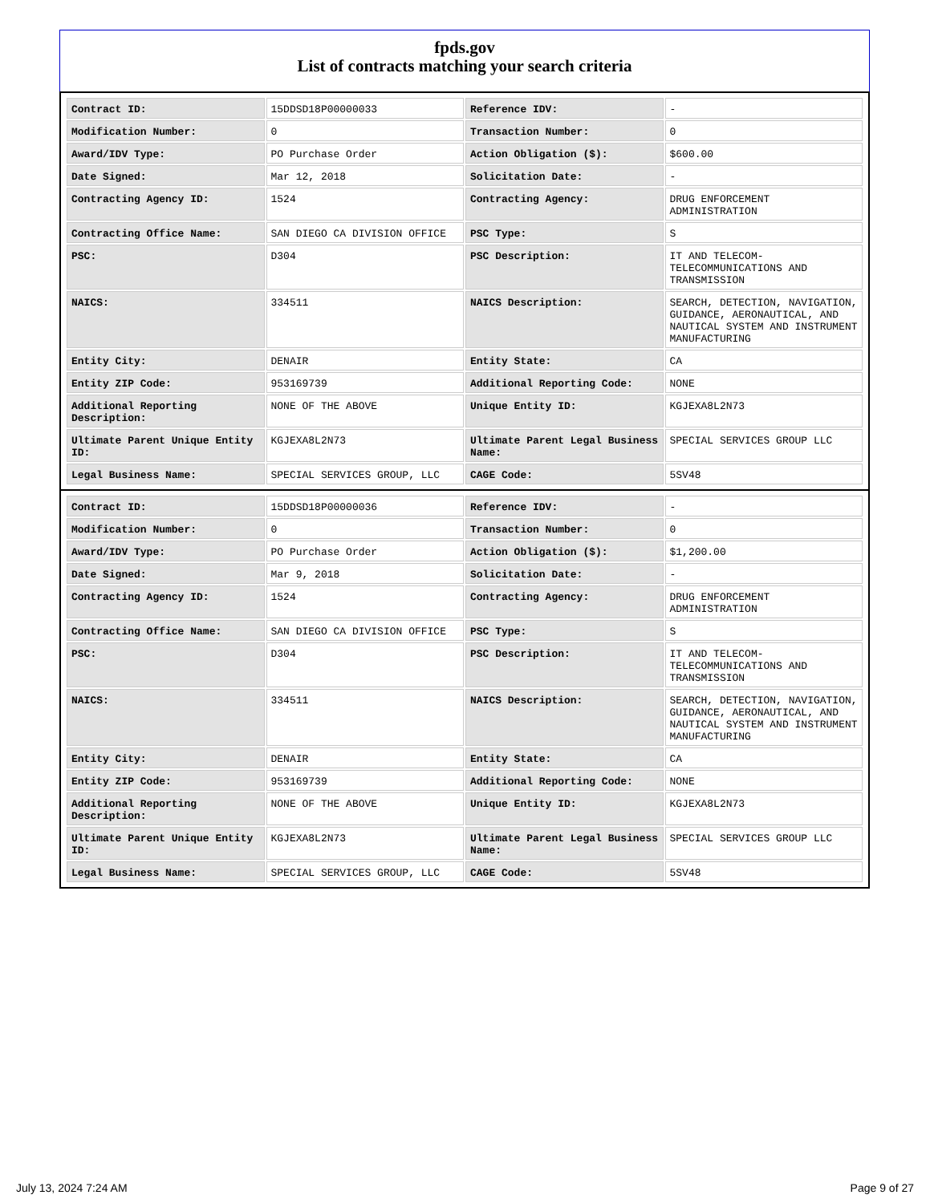fpds.gov
List of contracts matching your search criteria
| Contract ID: | 15DDSD18P00000033 | Reference IDV: | - |
| Modification Number: | 0 | Transaction Number: | 0 |
| Award/IDV Type: | PO Purchase Order | Action Obligation ($): | $600.00 |
| Date Signed: | Mar 12, 2018 | Solicitation Date: | - |
| Contracting Agency ID: | 1524 | Contracting Agency: | DRUG ENFORCEMENT ADMINISTRATION |
| Contracting Office Name: | SAN DIEGO CA DIVISION OFFICE | PSC Type: | S |
| PSC: | D304 | PSC Description: | IT AND TELECOM-TELECOMMUNICATIONS AND TRANSMISSION |
| NAICS: | 334511 | NAICS Description: | SEARCH, DETECTION, NAVIGATION, GUIDANCE, AERONAUTICAL, AND NAUTICAL SYSTEM AND INSTRUMENT MANUFACTURING |
| Entity City: | DENAIR | Entity State: | CA |
| Entity ZIP Code: | 953169739 | Additional Reporting Code: | NONE |
| Additional Reporting Description: | NONE OF THE ABOVE | Unique Entity ID: | KGJEXA8L2N73 |
| Ultimate Parent Unique Entity ID: | KGJEXA8L2N73 | Ultimate Parent Legal Business Name: | SPECIAL SERVICES GROUP LLC |
| Legal Business Name: | SPECIAL SERVICES GROUP, LLC | CAGE Code: | 5SV48 |
| Contract ID: | 15DDSD18P00000036 | Reference IDV: | - |
| Modification Number: | 0 | Transaction Number: | 0 |
| Award/IDV Type: | PO Purchase Order | Action Obligation ($): | $1,200.00 |
| Date Signed: | Mar 9, 2018 | Solicitation Date: | - |
| Contracting Agency ID: | 1524 | Contracting Agency: | DRUG ENFORCEMENT ADMINISTRATION |
| Contracting Office Name: | SAN DIEGO CA DIVISION OFFICE | PSC Type: | S |
| PSC: | D304 | PSC Description: | IT AND TELECOM-TELECOMMUNICATIONS AND TRANSMISSION |
| NAICS: | 334511 | NAICS Description: | SEARCH, DETECTION, NAVIGATION, GUIDANCE, AERONAUTICAL, AND NAUTICAL SYSTEM AND INSTRUMENT MANUFACTURING |
| Entity City: | DENAIR | Entity State: | CA |
| Entity ZIP Code: | 953169739 | Additional Reporting Code: | NONE |
| Additional Reporting Description: | NONE OF THE ABOVE | Unique Entity ID: | KGJEXA8L2N73 |
| Ultimate Parent Unique Entity ID: | KGJEXA8L2N73 | Ultimate Parent Legal Business Name: | SPECIAL SERVICES GROUP LLC |
| Legal Business Name: | SPECIAL SERVICES GROUP, LLC | CAGE Code: | 5SV48 |
July 13, 2024 7:24 AM Page 9 of 27